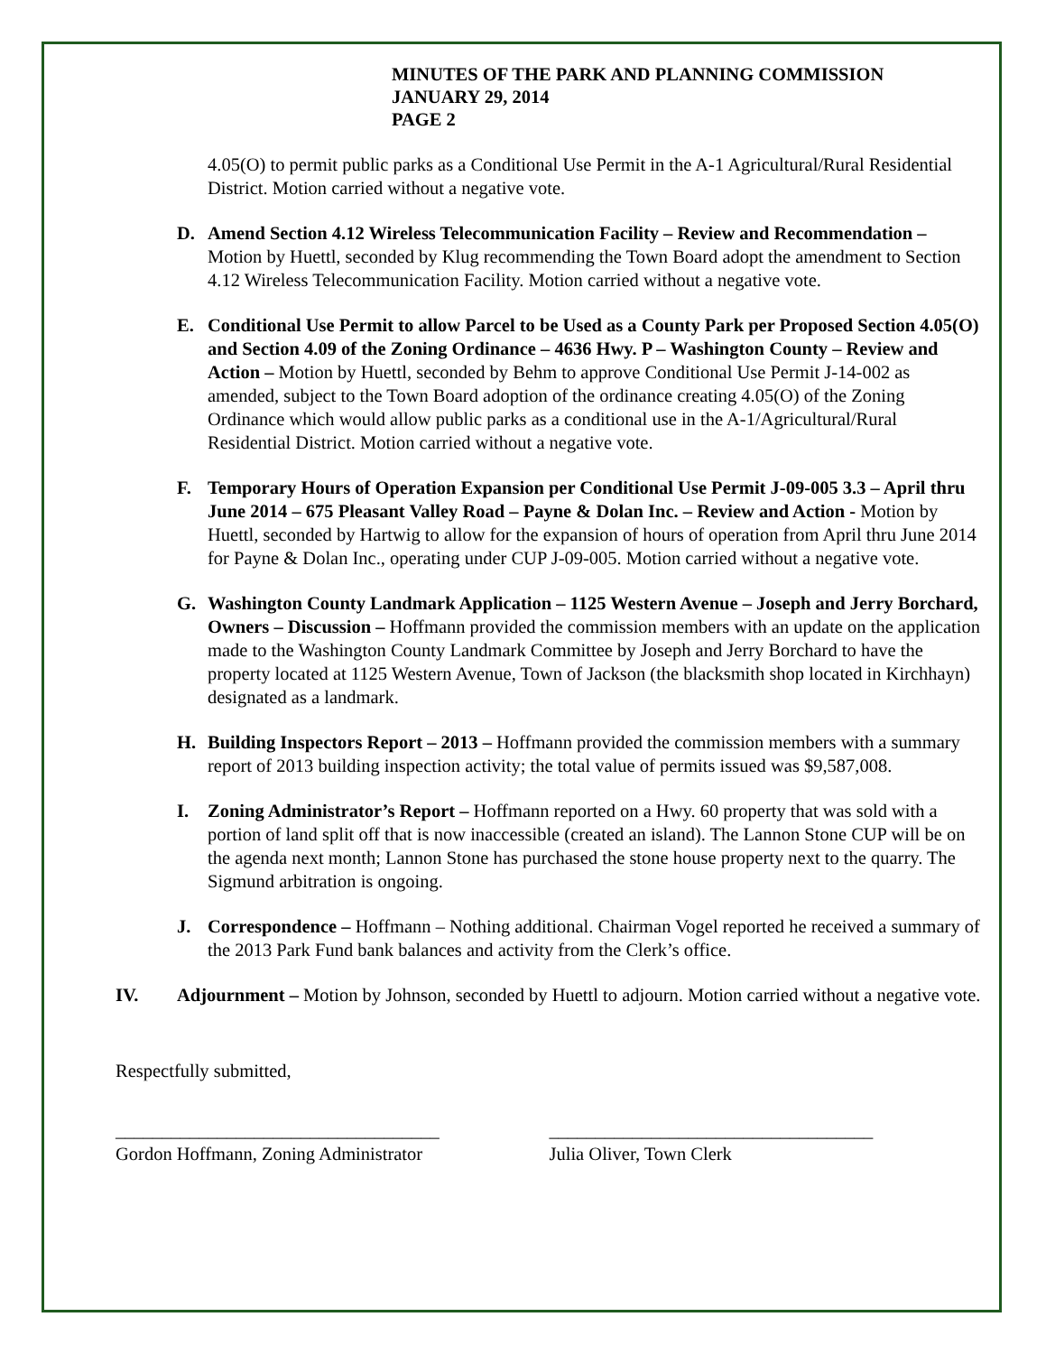MINUTES OF THE PARK AND PLANNING COMMISSION
JANUARY 29, 2014
PAGE 2
4.05(O) to permit public parks as a Conditional Use Permit in the A-1 Agricultural/Rural Residential District. Motion carried without a negative vote.
D. Amend Section 4.12 Wireless Telecommunication Facility – Review and Recommendation – Motion by Huettl, seconded by Klug recommending the Town Board adopt the amendment to Section 4.12 Wireless Telecommunication Facility. Motion carried without a negative vote.
E. Conditional Use Permit to allow Parcel to be Used as a County Park per Proposed Section 4.05(O) and Section 4.09 of the Zoning Ordinance – 4636 Hwy. P – Washington County – Review and Action – Motion by Huettl, seconded by Behm to approve Conditional Use Permit J-14-002 as amended, subject to the Town Board adoption of the ordinance creating 4.05(O) of the Zoning Ordinance which would allow public parks as a conditional use in the A-1/Agricultural/Rural Residential District. Motion carried without a negative vote.
F. Temporary Hours of Operation Expansion per Conditional Use Permit J-09-005 3.3 – April thru June 2014 – 675 Pleasant Valley Road – Payne & Dolan Inc. – Review and Action - Motion by Huettl, seconded by Hartwig to allow for the expansion of hours of operation from April thru June 2014 for Payne & Dolan Inc., operating under CUP J-09-005. Motion carried without a negative vote.
G. Washington County Landmark Application – 1125 Western Avenue – Joseph and Jerry Borchard, Owners – Discussion – Hoffmann provided the commission members with an update on the application made to the Washington County Landmark Committee by Joseph and Jerry Borchard to have the property located at 1125 Western Avenue, Town of Jackson (the blacksmith shop located in Kirchhayn) designated as a landmark.
H. Building Inspectors Report – 2013 – Hoffmann provided the commission members with a summary report of 2013 building inspection activity; the total value of permits issued was $9,587,008.
I. Zoning Administrator’s Report – Hoffmann reported on a Hwy. 60 property that was sold with a portion of land split off that is now inaccessible (created an island). The Lannon Stone CUP will be on the agenda next month; Lannon Stone has purchased the stone house property next to the quarry. The Sigmund arbitration is ongoing.
J. Correspondence – Hoffmann – Nothing additional. Chairman Vogel reported he received a summary of the 2013 Park Fund bank balances and activity from the Clerk’s office.
IV. Adjournment – Motion by Johnson, seconded by Huettl to adjourn. Motion carried without a negative vote.
Respectfully submitted,
___________________________________
Gordon Hoffmann, Zoning Administrator
___________________________________
Julia Oliver, Town Clerk